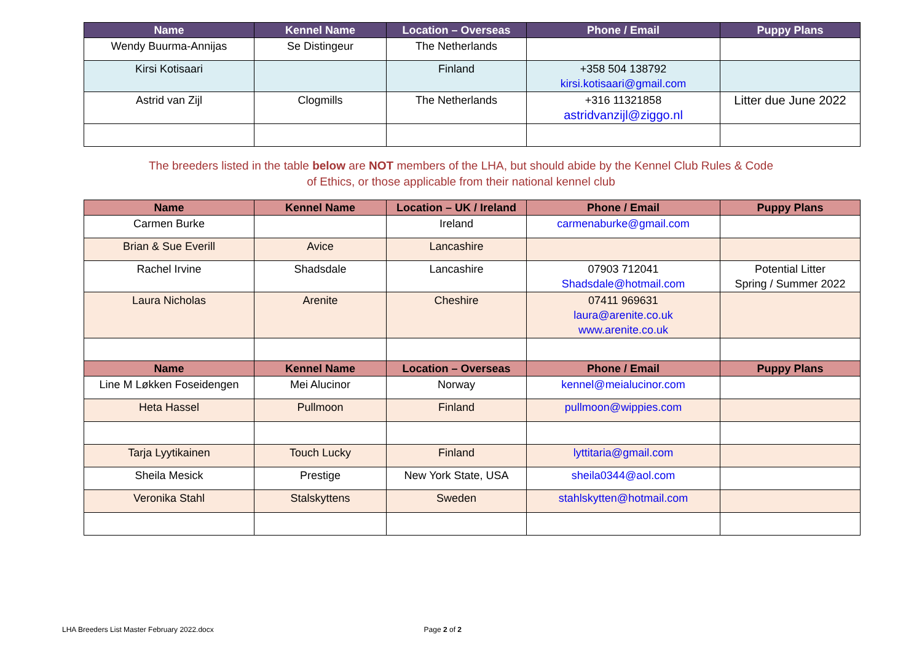| Name | Kennel Name | Location – Overseas | Phone / Email | Puppy Plans |
| --- | --- | --- | --- | --- |
| Wendy Buurma-Annijas | Se Distingeur | The Netherlands | | |
| Kirsi Kotisaari | | Finland | +358 504 138792 kirsi.kotisaari@gmail.com | |
| Astrid van Zijl | Clogmills | The Netherlands | +316 11321858 astridvanzijl@ziggo.nl | Litter due June 2022 |
The breeders listed in the table below are NOT members of the LHA, but should abide by the Kennel Club Rules & Code
of Ethics, or those applicable from their national kennel club
| Name | Kennel Name | Location – UK / Ireland | Phone / Email | Puppy Plans |
| --- | --- | --- | --- | --- |
| Carmen Burke | | Ireland | carmenaburke@gmail.com | |
| Brian & Sue Everill | Avice | Lancashire | | |
| Rachel Irvine | Shadsdale | Lancashire | 07903 712041 Shadsdale@hotmail.com | Potential Litter Spring / Summer 2022 |
| Laura Nicholas | Arenite | Cheshire | 07411 969631 laura@arenite.co.uk www.arenite.co.uk | |
| Name | Kennel Name | Location – Overseas | Phone / Email | Puppy Plans |
| Line M Løkken Foseidengen | Mei Alucinor | Norway | kennel@meialucinor.com | |
| Heta Hassel | Pullmoon | Finland | pullmoon@wippies.com | |
| Tarja Lyytikainen | Touch Lucky | Finland | lyttitaria@gmail.com | |
| Sheila Mesick | Prestige | New York State, USA | sheila0344@aol.com | |
| Veronika Stahl | Stalskyttens | Sweden | stahlskytten@hotmail.com | |
LHA Breeders List Master February 2022.docx Page 2 of 2